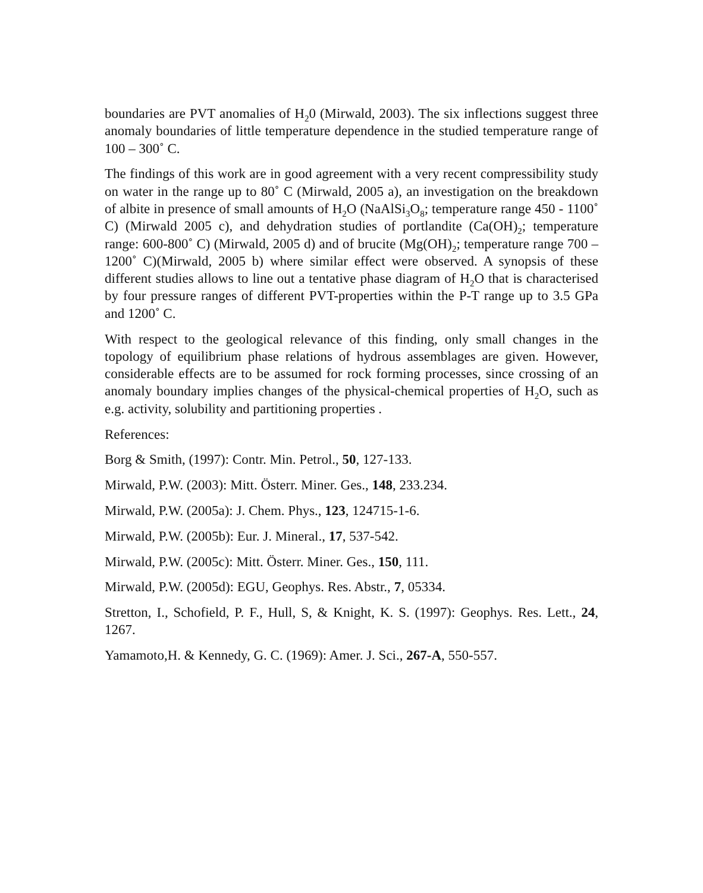boundaries are PVT anomalies of H<sub>2</sub>0 (Mirwald, 2003). The six inflections suggest three anomaly boundaries of little temperature dependence in the studied temperature range of 100 – 300˚ C.
The findings of this work are in good agreement with a very recent compressibility study on water in the range up to 80˚ C (Mirwald, 2005 a), an investigation on the breakdown of albite in presence of small amounts of H<sub>2</sub>O (NaAlSi<sub>3</sub>O<sub>8</sub>; temperature range 450 - 1100˚ C) (Mirwald 2005 c), and dehydration studies of portlandite (Ca(OH)<sub>2</sub>; temperature range: 600-800˚ C) (Mirwald, 2005 d) and of brucite (Mg(OH)<sub>2</sub>; temperature range 700 – 1200˚ C)(Mirwald, 2005 b) where similar effect were observed. A synopsis of these different studies allows to line out a tentative phase diagram of H<sub>2</sub>O that is characterised by four pressure ranges of different PVT-properties within the P-T range up to 3.5 GPa and 1200˚ C.
With respect to the geological relevance of this finding, only small changes in the topology of equilibrium phase relations of hydrous assemblages are given. However, considerable effects are to be assumed for rock forming processes, since crossing of an anomaly boundary implies changes of the physical-chemical properties of H<sub>2</sub>O, such as e.g. activity, solubility and partitioning properties .
References:
Borg & Smith, (1997): Contr. Min. Petrol., 50, 127-133.
Mirwald, P.W. (2003): Mitt. Österr. Miner. Ges., 148, 233.234.
Mirwald, P.W. (2005a): J. Chem. Phys., 123, 124715-1-6.
Mirwald, P.W. (2005b): Eur. J. Mineral., 17, 537-542.
Mirwald, P.W. (2005c): Mitt. Österr. Miner. Ges., 150, 111.
Mirwald, P.W. (2005d): EGU, Geophys. Res. Abstr., 7, 05334.
Stretton, I., Schofield, P. F., Hull, S, & Knight, K. S. (1997): Geophys. Res. Lett., 24, 1267.
Yamamoto,H. & Kennedy, G. C. (1969): Amer. J. Sci., 267-A, 550-557.